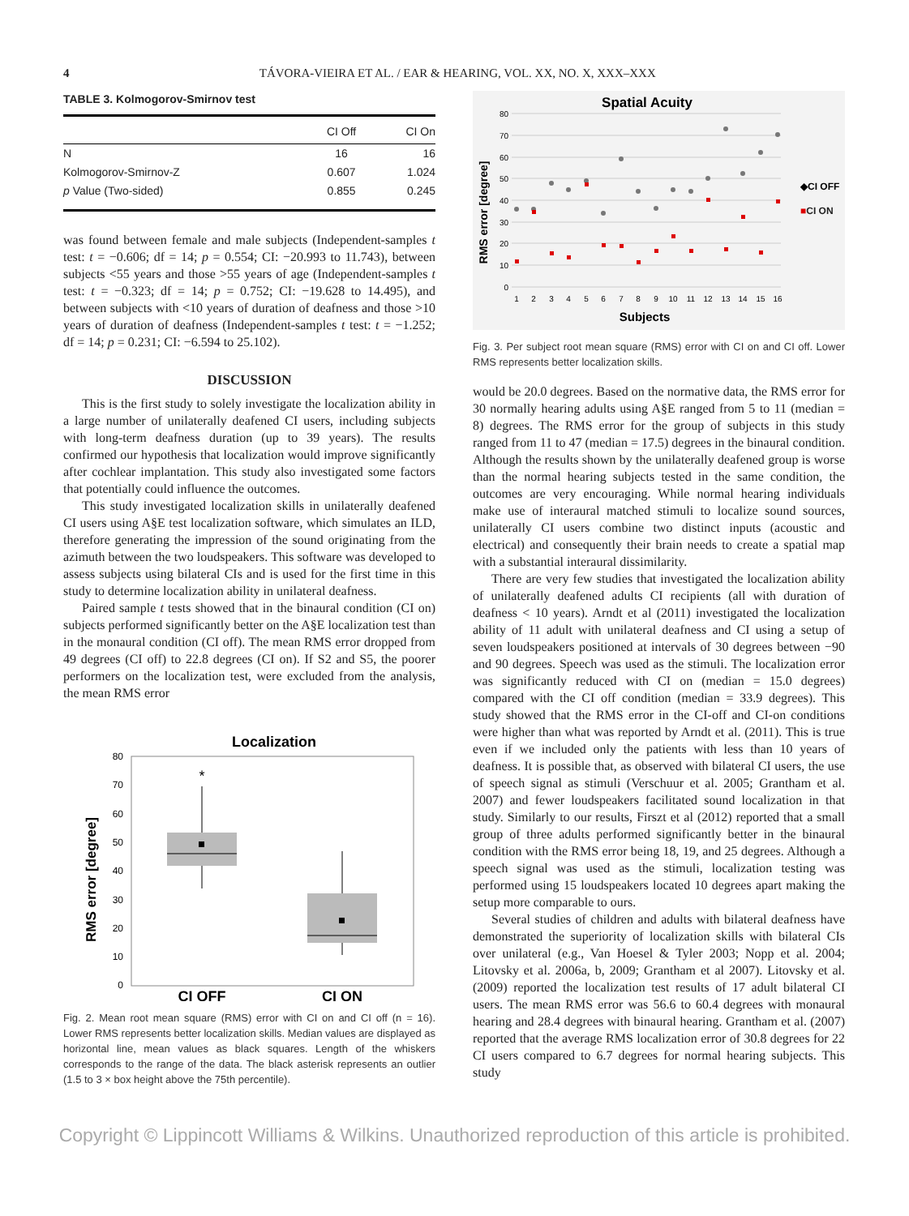4
TÁVORA-VIEIRA ET AL. / EAR & HEARING, VOL. XX, NO. X, XXX–XXX
TABLE 3. Kolmogorov-Smirnov test
| | CI Off | CI On |
| --- | --- | --- |
| N | 16 | 16 |
| Kolmogorov-Smirnov-Z | 0.607 | 1.024 |
| p Value (Two-sided) | 0.855 | 0.245 |
was found between female and male subjects (Independent-samples t test: t = −0.606; df = 14; p = 0.554; CI: −20.993 to 11.743), between subjects <55 years and those >55 years of age (Independent-samples t test: t = −0.323; df = 14; p = 0.752; CI: −19.628 to 14.495), and between subjects with <10 years of duration of deafness and those >10 years of duration of deafness (Independent-samples t test: t = −1.252; df = 14; p = 0.231; CI: −6.594 to 25.102).
DISCUSSION
This is the first study to solely investigate the localization ability in a large number of unilaterally deafened CI users, including subjects with long-term deafness duration (up to 39 years). The results confirmed our hypothesis that localization would improve significantly after cochlear implantation. This study also investigated some factors that potentially could influence the outcomes.
This study investigated localization skills in unilaterally deafened CI users using A§E test localization software, which simulates an ILD, therefore generating the impression of the sound originating from the azimuth between the two loudspeakers. This software was developed to assess subjects using bilateral CIs and is used for the first time in this study to determine localization ability in unilateral deafness.
Paired sample t tests showed that in the binaural condition (CI on) subjects performed significantly better on the A§E localization test than in the monaural condition (CI off). The mean RMS error dropped from 49 degrees (CI off) to 22.8 degrees (CI on). If S2 and S5, the poorer performers on the localization test, were excluded from the analysis, the mean RMS error
Localization
80
70
60
50
40
30
20
10
0
RMS error [degree]
*
CI OFF
CI ON
Fig. 2. Mean root mean square (RMS) error with CI on and CI off (n = 16). Lower RMS represents better localization skills. Median values are displayed as horizontal line, mean values as black squares. Length of the whiskers corresponds to the range of the data. The black asterisk represents an outlier (1.5 to 3 × box height above the 75th percentile).
Spatial Acuity
RMS error [degree]
80
70
60
50
40
30
20
10
0
1
2
3
4
5
6
7
8
9
10
11
12
13
14
15
16
Subjects
◆CI OFF
■CI ON
Fig. 3. Per subject root mean square (RMS) error with CI on and CI off. Lower RMS represents better localization skills.
would be 20.0 degrees. Based on the normative data, the RMS error for 30 normally hearing adults using A§E ranged from 5 to 11 (median = 8) degrees. The RMS error for the group of subjects in this study ranged from 11 to 47 (median = 17.5) degrees in the binaural condition. Although the results shown by the unilaterally deafened group is worse than the normal hearing subjects tested in the same condition, the outcomes are very encouraging. While normal hearing individuals make use of interaural matched stimuli to localize sound sources, unilaterally CI users combine two distinct inputs (acoustic and electrical) and consequently their brain needs to create a spatial map with a substantial interaural dissimilarity.
There are very few studies that investigated the localization ability of unilaterally deafened adults CI recipients (all with duration of deafness < 10 years). Arndt et al (2011) investigated the localization ability of 11 adult with unilateral deafness and CI using a setup of seven loudspeakers positioned at intervals of 30 degrees between −90 and 90 degrees. Speech was used as the stimuli. The localization error was significantly reduced with CI on (median = 15.0 degrees) compared with the CI off condition (median = 33.9 degrees). This study showed that the RMS error in the CI-off and CI-on conditions were higher than what was reported by Arndt et al. (2011). This is true even if we included only the patients with less than 10 years of deafness. It is possible that, as observed with bilateral CI users, the use of speech signal as stimuli (Verschuur et al. 2005; Grantham et al. 2007) and fewer loudspeakers facilitated sound localization in that study. Similarly to our results, Firszt et al (2012) reported that a small group of three adults performed significantly better in the binaural condition with the RMS error being 18, 19, and 25 degrees. Although a speech signal was used as the stimuli, localization testing was performed using 15 loudspeakers located 10 degrees apart making the setup more comparable to ours.
Several studies of children and adults with bilateral deafness have demonstrated the superiority of localization skills with bilateral CIs over unilateral (e.g., Van Hoesel & Tyler 2003; Nopp et al. 2004; Litovsky et al. 2006a, b, 2009; Grantham et al 2007). Litovsky et al. (2009) reported the localization test results of 17 adult bilateral CI users. The mean RMS error was 56.6 to 60.4 degrees with monaural hearing and 28.4 degrees with binaural hearing. Grantham et al. (2007) reported that the average RMS localization error of 30.8 degrees for 22 CI users compared to 6.7 degrees for normal hearing subjects. This study
Copyright © Lippincott Williams & Wilkins. Unauthorized reproduction of this article is prohibited.